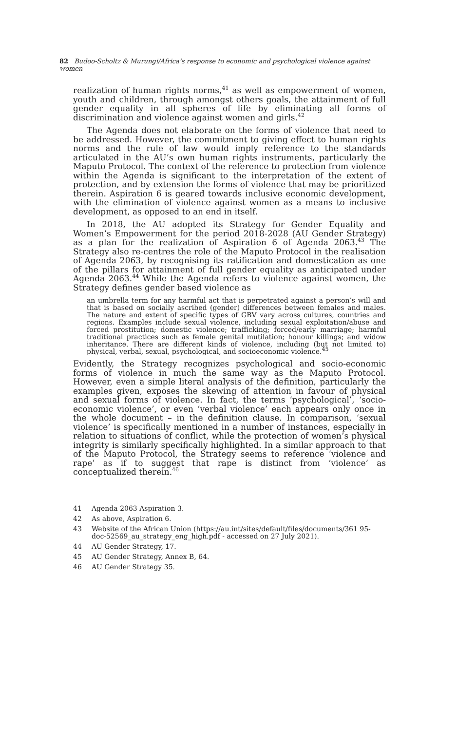82 Budoo-Scholtz & Murungi/Africa’s response to economic and psychological violence against women
realization of human rights norms,<sup>41</sup> as well as empowerment of women, youth and children, through amongst others goals, the attainment of full gender equality in all spheres of life by eliminating all forms of discrimination and violence against women and girls.<sup>42</sup>
The Agenda does not elaborate on the forms of violence that need to be addressed. However, the commitment to giving effect to human rights norms and the rule of law would imply reference to the standards articulated in the AU’s own human rights instruments, particularly the Maputo Protocol. The context of the reference to protection from violence within the Agenda is significant to the interpretation of the extent of protection, and by extension the forms of violence that may be prioritized therein. Aspiration 6 is geared towards inclusive economic development, with the elimination of violence against women as a means to inclusive development, as opposed to an end in itself.
In 2018, the AU adopted its Strategy for Gender Equality and Women’s Empowerment for the period 2018-2028 (AU Gender Strategy) as a plan for the realization of Aspiration 6 of Agenda 2063.<sup>43</sup> The Strategy also re-centres the role of the Maputo Protocol in the realisation of Agenda 2063, by recognising its ratification and domestication as one of the pillars for attainment of full gender equality as anticipated under Agenda 2063.<sup>44</sup> While the Agenda refers to violence against women, the Strategy defines gender based violence as
an umbrella term for any harmful act that is perpetrated against a person’s will and that is based on socially ascribed (gender) differences between females and males. The nature and extent of specific types of GBV vary across cultures, countries and regions. Examples include sexual violence, including sexual exploitation/abuse and forced prostitution; domestic violence; trafficking; forced/early marriage; harmful traditional practices such as female genital mutilation; honour killings; and widow inheritance. There are different kinds of violence, including (but not limited to) physical, verbal, sexual, psychological, and socioeconomic violence.<sup>45</sup>
Evidently, the Strategy recognizes psychological and socio-economic forms of violence in much the same way as the Maputo Protocol. However, even a simple literal analysis of the definition, particularly the examples given, exposes the skewing of attention in favour of physical and sexual forms of violence. In fact, the terms ‘psychological’, ‘socio-economic violence’, or even ‘verbal violence’ each appears only once in the whole document – in the definition clause. In comparison, ‘sexual violence’ is specifically mentioned in a number of instances, especially in relation to situations of conflict, while the protection of women’s physical integrity is similarly specifically highlighted. In a similar approach to that of the Maputo Protocol, the Strategy seems to reference ‘violence and rape’ as if to suggest that rape is distinct from ‘violence’ as conceptualized therein.<sup>46</sup>
41 Agenda 2063 Aspiration 3.
42 As above, Aspiration 6.
43 Website of the African Union (https://au.int/sites/default/files/documents/361 95- doc-52569_au_strategy_eng_high.pdf - accessed on 27 July 2021).
44 AU Gender Strategy, 17.
45 AU Gender Strategy, Annex B, 64.
46 AU Gender Strategy 35.